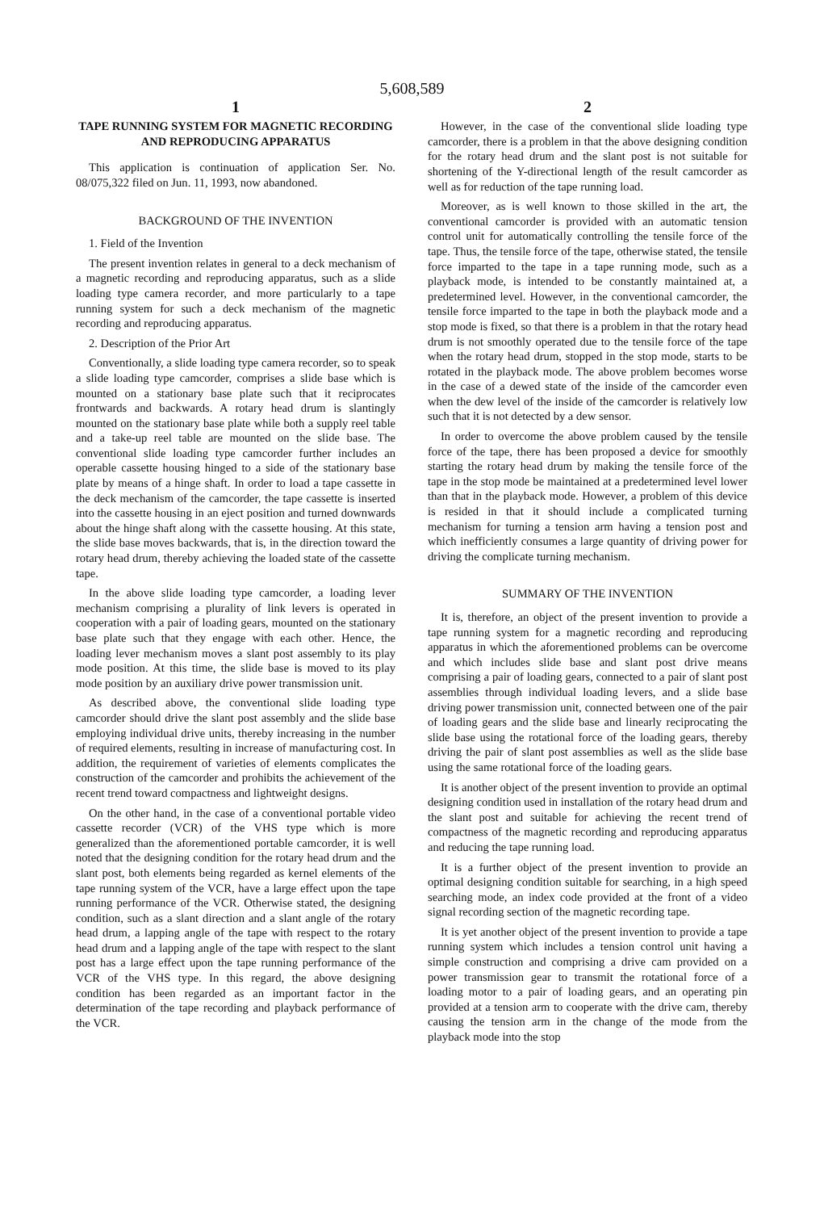5,608,589
1
TAPE RUNNING SYSTEM FOR MAGNETIC RECORDING AND REPRODUCING APPARATUS
This application is continuation of application Ser. No. 08/075,322 filed on Jun. 11, 1993, now abandoned.
BACKGROUND OF THE INVENTION
1. Field of the Invention
The present invention relates in general to a deck mechanism of a magnetic recording and reproducing apparatus, such as a slide loading type camera recorder, and more particularly to a tape running system for such a deck mechanism of the magnetic recording and reproducing apparatus.
2. Description of the Prior Art
Conventionally, a slide loading type camera recorder, so to speak a slide loading type camcorder, comprises a slide base which is mounted on a stationary base plate such that it reciprocates frontwards and backwards. A rotary head drum is slantingly mounted on the stationary base plate while both a supply reel table and a take-up reel table are mounted on the slide base. The conventional slide loading type camcorder further includes an operable cassette housing hinged to a side of the stationary base plate by means of a hinge shaft. In order to load a tape cassette in the deck mechanism of the camcorder, the tape cassette is inserted into the cassette housing in an eject position and turned downwards about the hinge shaft along with the cassette housing. At this state, the slide base moves backwards, that is, in the direction toward the rotary head drum, thereby achieving the loaded state of the cassette tape.
In the above slide loading type camcorder, a loading lever mechanism comprising a plurality of link levers is operated in cooperation with a pair of loading gears, mounted on the stationary base plate such that they engage with each other. Hence, the loading lever mechanism moves a slant post assembly to its play mode position. At this time, the slide base is moved to its play mode position by an auxiliary drive power transmission unit.
As described above, the conventional slide loading type camcorder should drive the slant post assembly and the slide base employing individual drive units, thereby increasing in the number of required elements, resulting in increase of manufacturing cost. In addition, the requirement of varieties of elements complicates the construction of the camcorder and prohibits the achievement of the recent trend toward compactness and lightweight designs.
On the other hand, in the case of a conventional portable video cassette recorder (VCR) of the VHS type which is more generalized than the aforementioned portable camcorder, it is well noted that the designing condition for the rotary head drum and the slant post, both elements being regarded as kernel elements of the tape running system of the VCR, have a large effect upon the tape running performance of the VCR. Otherwise stated, the designing condition, such as a slant direction and a slant angle of the rotary head drum, a lapping angle of the tape with respect to the rotary head drum and a lapping angle of the tape with respect to the slant post has a large effect upon the tape running performance of the VCR of the VHS type. In this regard, the above designing condition has been regarded as an important factor in the determination of the tape recording and playback performance of the VCR.
2
However, in the case of the conventional slide loading type camcorder, there is a problem in that the above designing condition for the rotary head drum and the slant post is not suitable for shortening of the Y-directional length of the result camcorder as well as for reduction of the tape running load.
Moreover, as is well known to those skilled in the art, the conventional camcorder is provided with an automatic tension control unit for automatically controlling the tensile force of the tape. Thus, the tensile force of the tape, otherwise stated, the tensile force imparted to the tape in a tape running mode, such as a playback mode, is intended to be constantly maintained at, a predetermined level. However, in the conventional camcorder, the tensile force imparted to the tape in both the playback mode and a stop mode is fixed, so that there is a problem in that the rotary head drum is not smoothly operated due to the tensile force of the tape when the rotary head drum, stopped in the stop mode, starts to be rotated in the playback mode. The above problem becomes worse in the case of a dewed state of the inside of the camcorder even when the dew level of the inside of the camcorder is relatively low such that it is not detected by a dew sensor.
In order to overcome the above problem caused by the tensile force of the tape, there has been proposed a device for smoothly starting the rotary head drum by making the tensile force of the tape in the stop mode be maintained at a predetermined level lower than that in the playback mode. However, a problem of this device is resided in that it should include a complicated turning mechanism for turning a tension arm having a tension post and which inefficiently consumes a large quantity of driving power for driving the complicate turning mechanism.
SUMMARY OF THE INVENTION
It is, therefore, an object of the present invention to provide a tape running system for a magnetic recording and reproducing apparatus in which the aforementioned problems can be overcome and which includes slide base and slant post drive means comprising a pair of loading gears, connected to a pair of slant post assemblies through individual loading levers, and a slide base driving power transmission unit, connected between one of the pair of loading gears and the slide base and linearly reciprocating the slide base using the rotational force of the loading gears, thereby driving the pair of slant post assemblies as well as the slide base using the same rotational force of the loading gears.
It is another object of the present invention to provide an optimal designing condition used in installation of the rotary head drum and the slant post and suitable for achieving the recent trend of compactness of the magnetic recording and reproducing apparatus and reducing the tape running load.
It is a further object of the present invention to provide an optimal designing condition suitable for searching, in a high speed searching mode, an index code provided at the front of a video signal recording section of the magnetic recording tape.
It is yet another object of the present invention to provide a tape running system which includes a tension control unit having a simple construction and comprising a drive cam provided on a power transmission gear to transmit the rotational force of a loading motor to a pair of loading gears, and an operating pin provided at a tension arm to cooperate with the drive cam, thereby causing the tension arm in the change of the mode from the playback mode into the stop